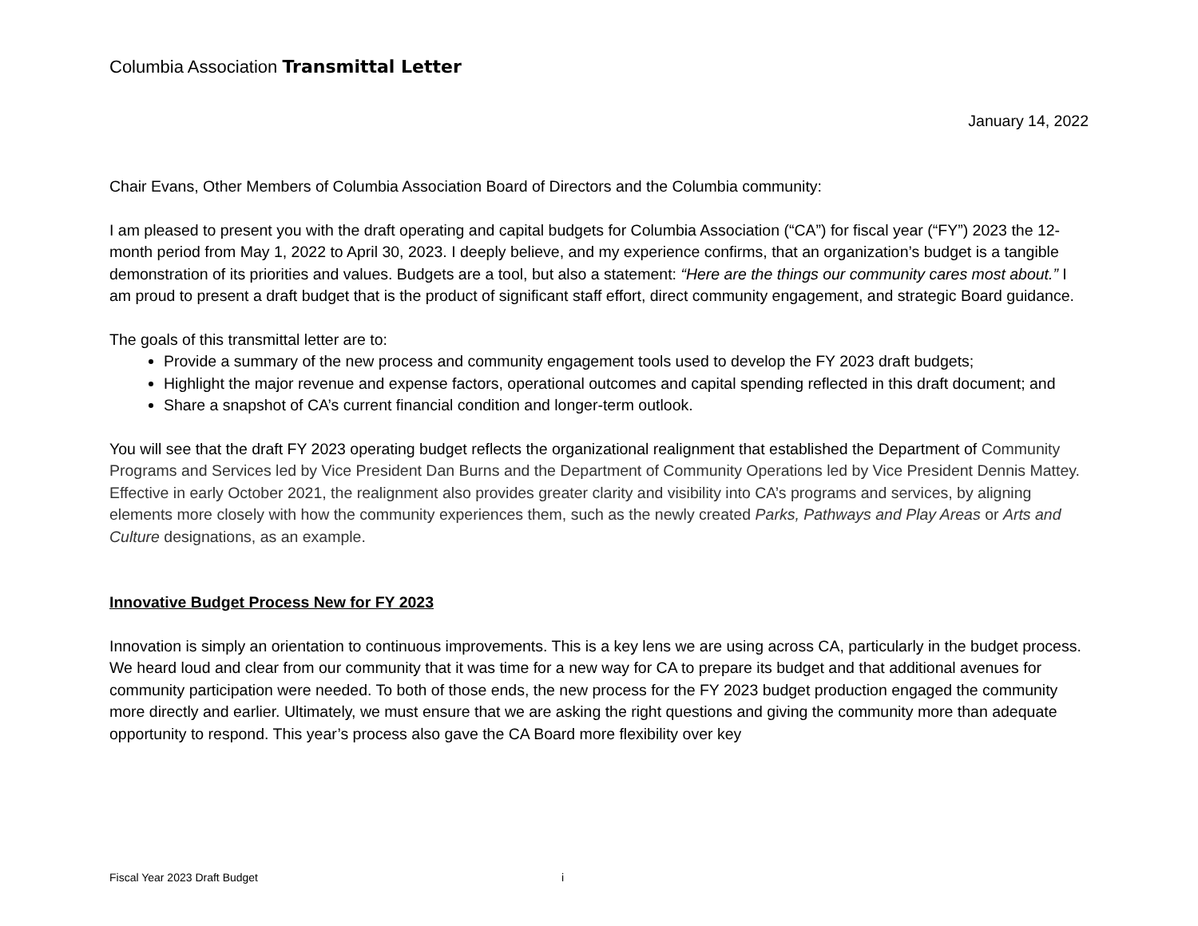Columbia Association Transmittal Letter
January 14, 2022
Chair Evans, Other Members of Columbia Association Board of Directors and the Columbia community:
I am pleased to present you with the draft operating and capital budgets for Columbia Association (“CA”) for fiscal year (“FY”) 2023 the 12-month period from May 1, 2022 to April 30, 2023. I deeply believe, and my experience confirms, that an organization’s budget is a tangible demonstration of its priorities and values. Budgets are a tool, but also a statement: “Here are the things our community cares most about.” I am proud to present a draft budget that is the product of significant staff effort, direct community engagement, and strategic Board guidance.
The goals of this transmittal letter are to:
Provide a summary of the new process and community engagement tools used to develop the FY 2023 draft budgets;
Highlight the major revenue and expense factors, operational outcomes and capital spending reflected in this draft document; and
Share a snapshot of CA’s current financial condition and longer-term outlook.
You will see that the draft FY 2023 operating budget reflects the organizational realignment that established the Department of Community Programs and Services led by Vice President Dan Burns and the Department of Community Operations led by Vice President Dennis Mattey. Effective in early October 2021, the realignment also provides greater clarity and visibility into CA’s programs and services, by aligning elements more closely with how the community experiences them, such as the newly created Parks, Pathways and Play Areas or Arts and Culture designations, as an example.
Innovative Budget Process New for FY 2023
Innovation is simply an orientation to continuous improvements. This is a key lens we are using across CA, particularly in the budget process. We heard loud and clear from our community that it was time for a new way for CA to prepare its budget and that additional avenues for community participation were needed. To both of those ends, the new process for the FY 2023 budget production engaged the community more directly and earlier. Ultimately, we must ensure that we are asking the right questions and giving the community more than adequate opportunity to respond. This year’s process also gave the CA Board more flexibility over key
Fiscal Year 2023 Draft Budget i